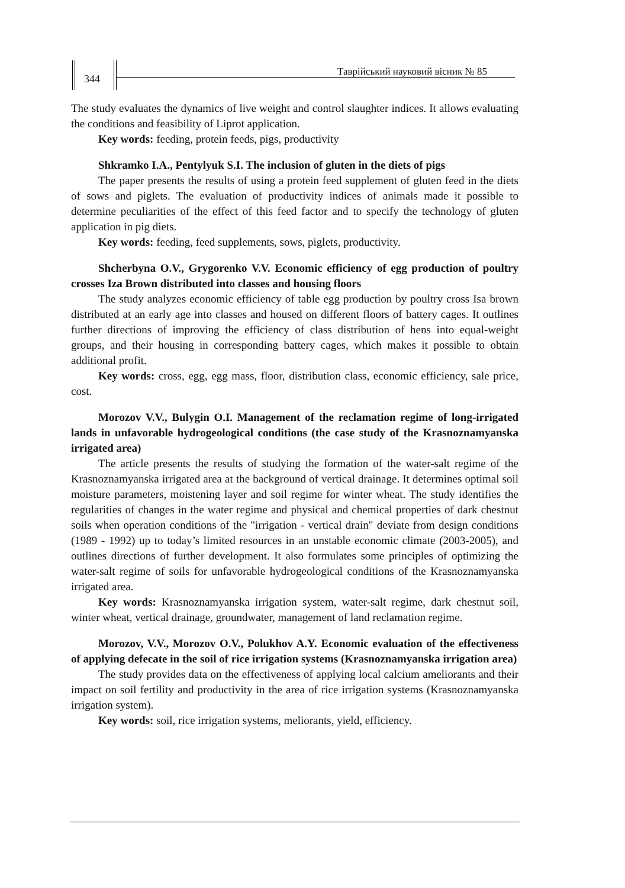344
Таврійський науковий вісник № 85
The study evaluates the dynamics of live weight and control slaughter indices. It allows evaluating the conditions and feasibility of Liprot application.
Key words: feeding, protein feeds, pigs, productivity
Shkramko I.A., Pentylyuk S.I. The inclusion of gluten in the diets of pigs
The paper presents the results of using a protein feed supplement of gluten feed in the diets of sows and piglets. The evaluation of productivity indices of animals made it possible to determine peculiarities of the effect of this feed factor and to specify the technology of gluten application in pig diets.
Key words: feeding, feed supplements, sows, piglets, productivity.
Shcherbyna O.V., Grygorenko V.V. Economic efficiency of egg production of poultry crosses Iza Brown distributed into classes and housing floors
The study analyzes economic efficiency of table egg production by poultry cross Isa brown distributed at an early age into classes and housed on different floors of battery cages. It outlines further directions of improving the efficiency of class distribution of hens into equal-weight groups, and their housing in corresponding battery cages, which makes it possible to obtain additional profit.
Key words: cross, egg, egg mass, floor, distribution class, economic efficiency, sale price, cost.
Morozov V.V., Bulygin O.I. Management of the reclamation regime of long-irrigated lands in unfavorable hydrogeological conditions (the case study of the Krasnoznamyanska irrigated area)
The article presents the results of studying the formation of the water-salt regime of the Krasnoznamyanska irrigated area at the background of vertical drainage. It determines optimal soil moisture parameters, moistening layer and soil regime for winter wheat. The study identifies the regularities of changes in the water regime and physical and chemical properties of dark chestnut soils when operation conditions of the "irrigation - vertical drain" deviate from design conditions (1989 - 1992) up to today’s limited resources in an unstable economic climate (2003-2005), and outlines directions of further development. It also formulates some principles of optimizing the water-salt regime of soils for unfavorable hydrogeological conditions of the Krasnoznamyanska irrigated area.
Key words: Krasnoznamyanska irrigation system, water-salt regime, dark chestnut soil, winter wheat, vertical drainage, groundwater, management of land reclamation regime.
Morozov, V.V., Morozov O.V., Polukhov A.Y. Economic evaluation of the effectiveness of applying defecate in the soil of rice irrigation systems (Krasnoznamyanska irrigation area)
The study provides data on the effectiveness of applying local calcium ameliorants and their impact on soil fertility and productivity in the area of rice irrigation systems (Krasnoznamyanska irrigation system).
Key words: soil, rice irrigation systems, meliorants, yield, efficiency.